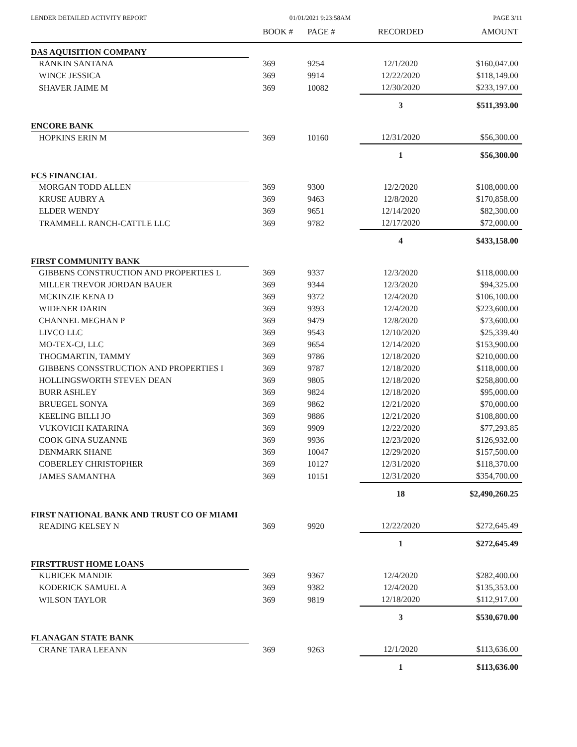LENDER DETAILED ACTIVITY REPORT 01/01/2021 9:23:58AM PAGE 3/11
| | BOOK # | PAGE # | RECORDED | AMOUNT |
| --- | --- | --- | --- | --- |
| DAS AQUISITION COMPANY | | | | |
| RANKIN SANTANA | 369 | 9254 | 12/1/2020 | $160,047.00 |
| WINCE JESSICA | 369 | 9914 | 12/22/2020 | $118,149.00 |
| SHAVER JAIME M | 369 | 10082 | 12/30/2020 | $233,197.00 |
| | | | 3 | $511,393.00 |
| ENCORE BANK | | | | |
| HOPKINS ERIN M | 369 | 10160 | 12/31/2020 | $56,300.00 |
| | | | 1 | $56,300.00 |
| FCS FINANCIAL | | | | |
| MORGAN TODD ALLEN | 369 | 9300 | 12/2/2020 | $108,000.00 |
| KRUSE AUBRY A | 369 | 9463 | 12/8/2020 | $170,858.00 |
| ELDER WENDY | 369 | 9651 | 12/14/2020 | $82,300.00 |
| TRAMMELL RANCH-CATTLE LLC | 369 | 9782 | 12/17/2020 | $72,000.00 |
| | | | 4 | $433,158.00 |
| FIRST COMMUNITY BANK | | | | |
| GIBBENS CONSTRUCTION AND PROPERTIES L | 369 | 9337 | 12/3/2020 | $118,000.00 |
| MILLER TREVOR JORDAN BAUER | 369 | 9344 | 12/3/2020 | $94,325.00 |
| MCKINZIE KENA D | 369 | 9372 | 12/4/2020 | $106,100.00 |
| WIDENER DARIN | 369 | 9393 | 12/4/2020 | $223,600.00 |
| CHANNEL MEGHAN P | 369 | 9479 | 12/8/2020 | $73,600.00 |
| LIVCO LLC | 369 | 9543 | 12/10/2020 | $25,339.40 |
| MO-TEX-CJ, LLC | 369 | 9654 | 12/14/2020 | $153,900.00 |
| THOGMARTIN, TAMMY | 369 | 9786 | 12/18/2020 | $210,000.00 |
| GIBBENS CONSSTRUCTION AND PROPERTIES I | 369 | 9787 | 12/18/2020 | $118,000.00 |
| HOLLINGSWORTH STEVEN DEAN | 369 | 9805 | 12/18/2020 | $258,800.00 |
| BURR ASHLEY | 369 | 9824 | 12/18/2020 | $95,000.00 |
| BRUEGEL SONYA | 369 | 9862 | 12/21/2020 | $70,000.00 |
| KEELING BILLI JO | 369 | 9886 | 12/21/2020 | $108,800.00 |
| VUKOVICH KATARINA | 369 | 9909 | 12/22/2020 | $77,293.85 |
| COOK GINA SUZANNE | 369 | 9936 | 12/23/2020 | $126,932.00 |
| DENMARK SHANE | 369 | 10047 | 12/29/2020 | $157,500.00 |
| COBERLEY CHRISTOPHER | 369 | 10127 | 12/31/2020 | $118,370.00 |
| JAMES SAMANTHA | 369 | 10151 | 12/31/2020 | $354,700.00 |
| | | | 18 | $2,490,260.25 |
| FIRST NATIONAL BANK AND TRUST CO OF MIAMI | | | | |
| READING KELSEY N | 369 | 9920 | 12/22/2020 | $272,645.49 |
| | | | 1 | $272,645.49 |
| FIRSTTRUST HOME LOANS | | | | |
| KUBICEK MANDIE | 369 | 9367 | 12/4/2020 | $282,400.00 |
| KODERICK SAMUEL A | 369 | 9382 | 12/4/2020 | $135,353.00 |
| WILSON TAYLOR | 369 | 9819 | 12/18/2020 | $112,917.00 |
| | | | 3 | $530,670.00 |
| FLANAGAN STATE BANK | | | | |
| CRANE TARA LEEANN | 369 | 9263 | 12/1/2020 | $113,636.00 |
| | | | 1 | $113,636.00 |